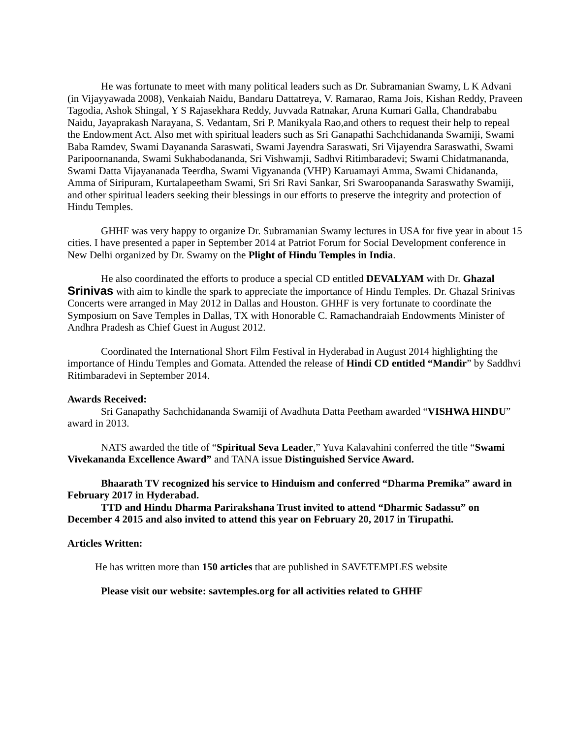He was fortunate to meet with many political leaders such as Dr. Subramanian Swamy, L K Advani (in Vijayyawada 2008), Venkaiah Naidu, Bandaru Dattatreya, V. Ramarao, Rama Jois, Kishan Reddy, Praveen Tagodia, Ashok Shingal, Y S Rajasekhara Reddy, Juvvada Ratnakar, Aruna Kumari Galla, Chandrababu Naidu, Jayaprakash Narayana, S. Vedantam, Sri P. Manikyala Rao,and others to request their help to repeal the Endowment Act. Also met with spiritual leaders such as Sri Ganapathi Sachchidananda Swamiji, Swami Baba Ramdev, Swami Dayananda Saraswati, Swami Jayendra Saraswati, Sri Vijayendra Saraswathi, Swami Paripoornananda, Swami Sukhabodananda, Sri Vishwamji, Sadhvi Ritimbaradevi; Swami Chidatmananda, Swami Datta Vijayananada Teerdha, Swami Vigyananda (VHP) Karuamayi Amma, Swami Chidananda, Amma of Siripuram, Kurtalapeetham Swami, Sri Sri Ravi Sankar, Sri Swaroopananda Saraswathy Swamiji, and other spiritual leaders seeking their blessings in our efforts to preserve the integrity and protection of Hindu Temples.
GHHF was very happy to organize Dr. Subramanian Swamy lectures in USA for five year in about 15 cities. I have presented a paper in September 2014 at Patriot Forum for Social Development conference in New Delhi organized by Dr. Swamy on the Plight of Hindu Temples in India.
He also coordinated the efforts to produce a special CD entitled DEVALYAM with Dr. Ghazal Srinivas with aim to kindle the spark to appreciate the importance of Hindu Temples. Dr. Ghazal Srinivas Concerts were arranged in May 2012 in Dallas and Houston. GHHF is very fortunate to coordinate the Symposium on Save Temples in Dallas, TX with Honorable C. Ramachandraiah Endowments Minister of Andhra Pradesh as Chief Guest in August 2012.
Coordinated the International Short Film Festival in Hyderabad in August 2014 highlighting the importance of Hindu Temples and Gomata. Attended the release of Hindi CD entitled “Mandir” by Saddhvi Ritimbaradevi in September 2014.
Awards Received:
Sri Ganapathy Sachchidananda Swamiji of Avadhuta Datta Peetham awarded “VISHWA HINDU” award in 2013.
NATS awarded the title of “Spiritual Seva Leader,” Yuva Kalavahini conferred the title “Swami Vivekananda Excellence Award” and TANA issue Distinguished Service Award.
Bhaarath TV recognized his service to Hinduism and conferred “Dharma Premika” award in February 2017 in Hyderabad.
TTD and Hindu Dharma Parirakshana Trust invited to attend “Dharmic Sadassu” on December 4 2015 and also invited to attend this year on February 20, 2017 in Tirupathi.
Articles Written:
He has written more than 150 articles that are published in SAVETEMPLES website
Please visit our website: savtemples.org for all activities related to GHHF